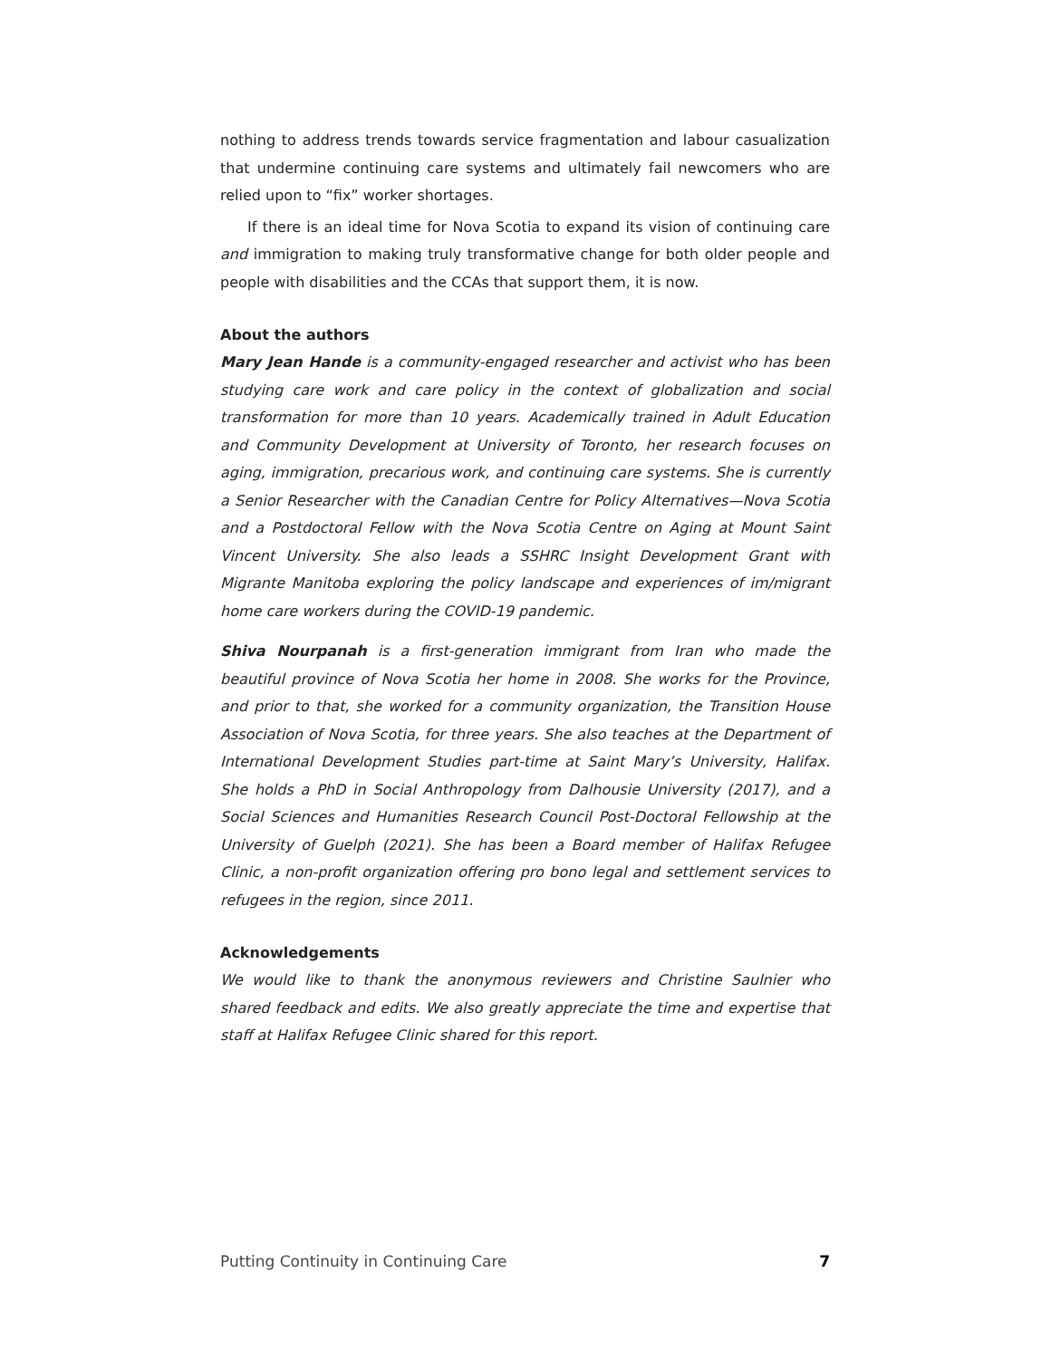nothing to address trends towards service fragmentation and labour casualization that undermine continuing care systems and ultimately fail newcomers who are relied upon to “fix” worker shortages.
If there is an ideal time for Nova Scotia to expand its vision of continuing care and immigration to making truly transformative change for both older people and people with disabilities and the CCAs that support them, it is now.
About the authors
Mary Jean Hande is a community-engaged researcher and activist who has been studying care work and care policy in the context of globalization and social transformation for more than 10 years. Academically trained in Adult Education and Community Development at University of Toronto, her research focuses on aging, immigration, precarious work, and continuing care systems. She is currently a Senior Researcher with the Canadian Centre for Policy Alternatives—Nova Scotia and a Postdoctoral Fellow with the Nova Scotia Centre on Aging at Mount Saint Vincent University. She also leads a SSHRC Insight Development Grant with Migrante Manitoba exploring the policy landscape and experiences of im/migrant home care workers during the COVID-19 pandemic.
Shiva Nourpanah is a first-generation immigrant from Iran who made the beautiful province of Nova Scotia her home in 2008. She works for the Province, and prior to that, she worked for a community organization, the Transition House Association of Nova Scotia, for three years. She also teaches at the Department of International Development Studies part-time at Saint Mary’s University, Halifax. She holds a PhD in Social Anthropology from Dalhousie University (2017), and a Social Sciences and Humanities Research Council Post-Doctoral Fellowship at the University of Guelph (2021). She has been a Board member of Halifax Refugee Clinic, a non-profit organization offering pro bono legal and settlement services to refugees in the region, since 2011.
Acknowledgements
We would like to thank the anonymous reviewers and Christine Saulnier who shared feedback and edits. We also greatly appreciate the time and expertise that staff at Halifax Refugee Clinic shared for this report.
Putting Continuity in Continuing Care 7